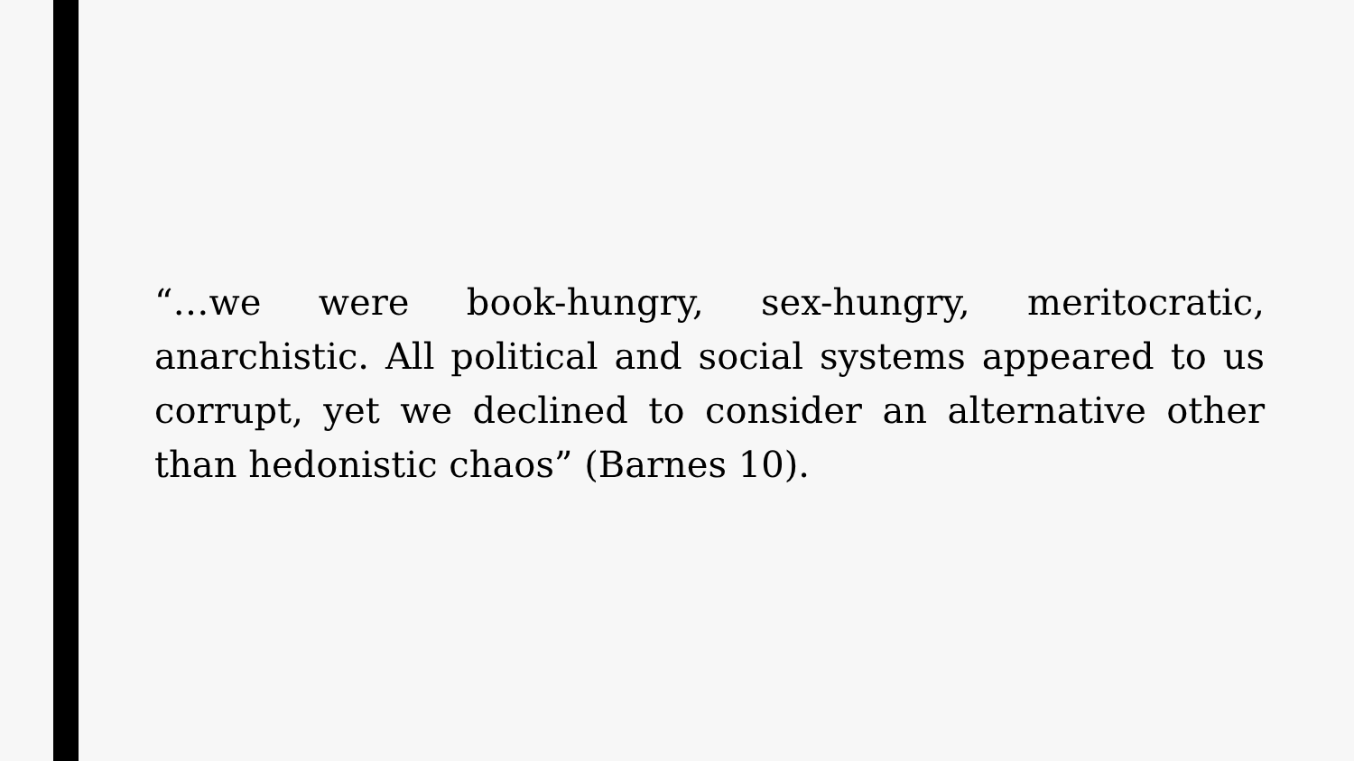“…we were book-hungry, sex-hungry, meritocratic, anarchistic. All political and social systems appeared to us corrupt, yet we declined to consider an alternative other than hedonistic chaos” (Barnes 10).